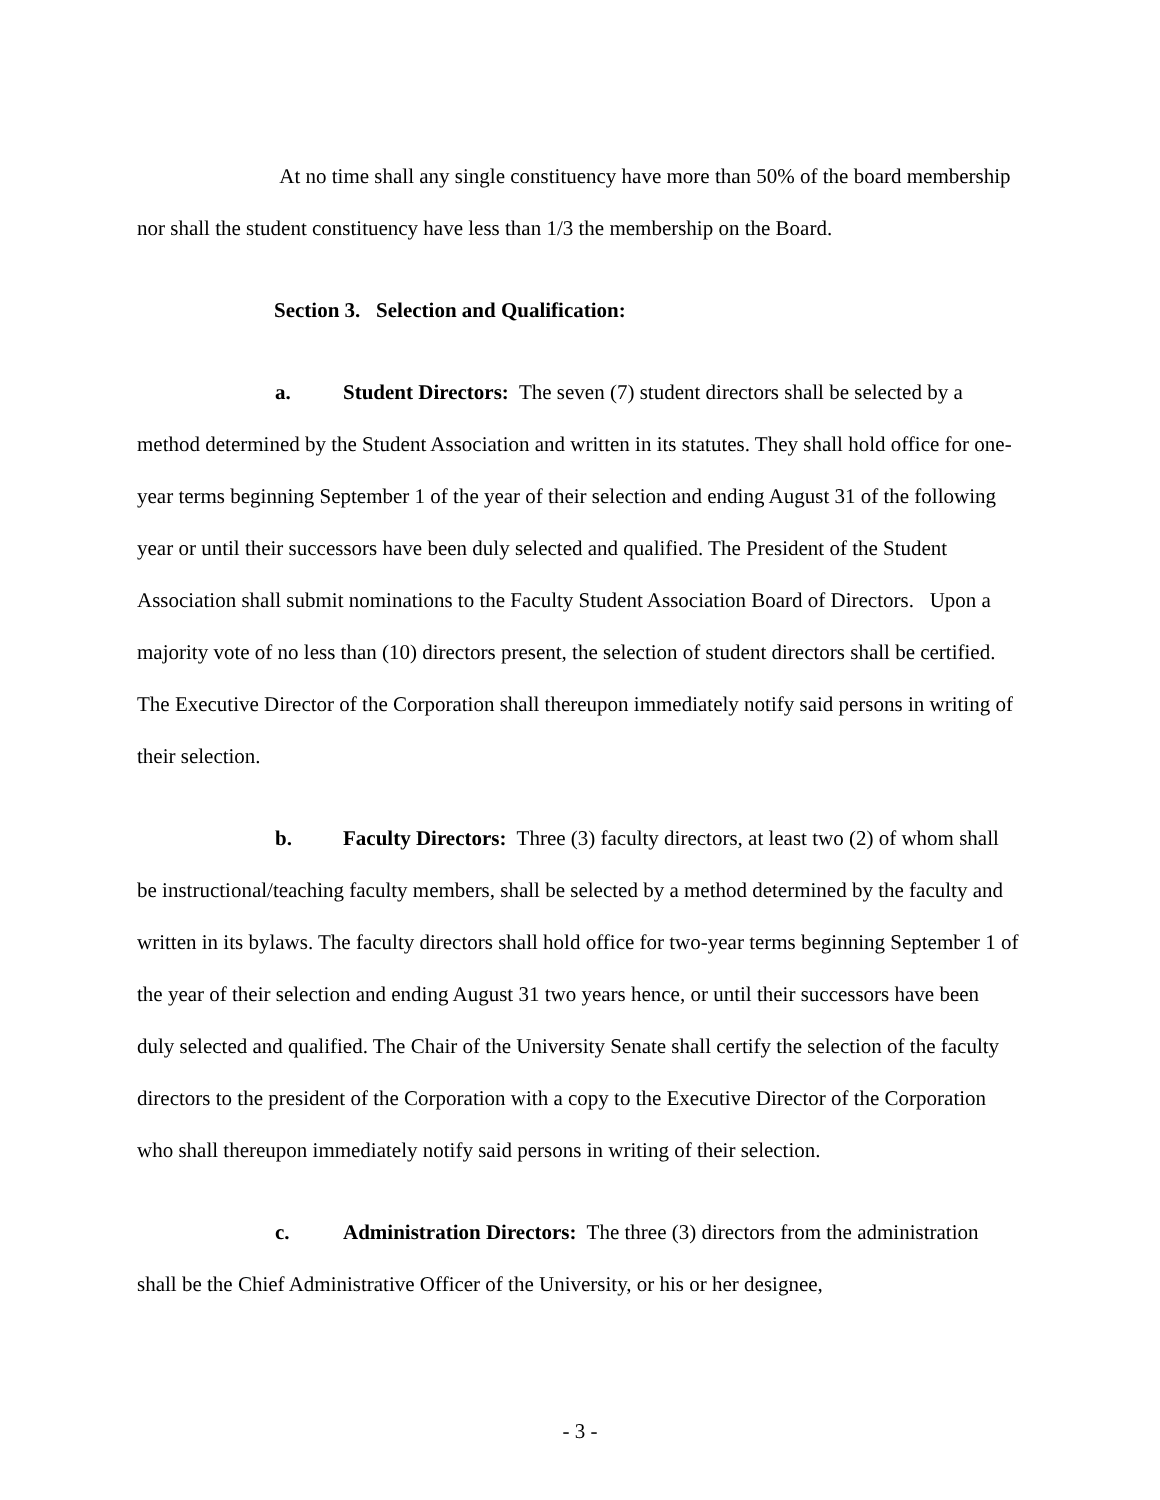At no time shall any single constituency have more than 50% of the board membership nor shall the student constituency have less than 1/3 the membership on the Board.
Section 3. Selection and Qualification:
a. Student Directors: The seven (7) student directors shall be selected by a method determined by the Student Association and written in its statutes. They shall hold office for one-year terms beginning September 1 of the year of their selection and ending August 31 of the following year or until their successors have been duly selected and qualified. The President of the Student Association shall submit nominations to the Faculty Student Association Board of Directors. Upon a majority vote of no less than (10) directors present, the selection of student directors shall be certified. The Executive Director of the Corporation shall thereupon immediately notify said persons in writing of their selection.
b. Faculty Directors: Three (3) faculty directors, at least two (2) of whom shall be instructional/teaching faculty members, shall be selected by a method determined by the faculty and written in its bylaws. The faculty directors shall hold office for two-year terms beginning September 1 of the year of their selection and ending August 31 two years hence, or until their successors have been duly selected and qualified. The Chair of the University Senate shall certify the selection of the faculty directors to the president of the Corporation with a copy to the Executive Director of the Corporation who shall thereupon immediately notify said persons in writing of their selection.
c. Administration Directors: The three (3) directors from the administration shall be the Chief Administrative Officer of the University, or his or her designee,
- 3 -